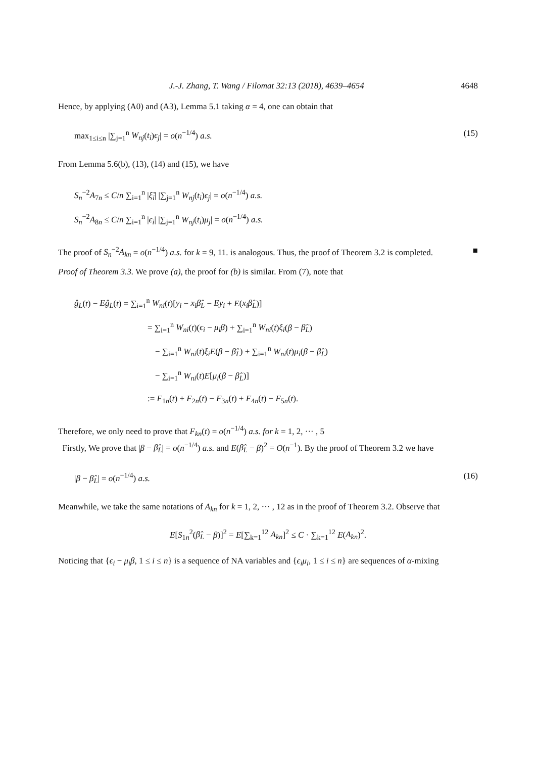J.-J. Zhang, T. Wang / Filomat 32:13 (2018), 4639–4654 4648
Hence, by applying (A0) and (A3), Lemma 5.1 taking α = 4, one can obtain that
max<sub>1≤i≤n</sub> |∑<sub>j=1</sub><sup>n</sup> W<sub>nj</sub>(t<sub>i</sub>)ϵ<sub>j</sub>| = o(n<sup>−1/4</sup>) a.s. (15)
From Lemma 5.6(b), (13), (14) and (15), we have
S<sub>n</sub><sup>−2</sup>A<sub>7n</sub> ≤ C/n ∑<sub>i=1</sub><sup>n</sup> |ξ̃<sub>i</sub>| |∑<sub>j=1</sub><sup>n</sup> W<sub>nj</sub>(t<sub>i</sub>)ϵ<sub>j</sub>| = o(n<sup>−1/4</sup>) a.s.
S<sub>n</sub><sup>−2</sup>A<sub>8n</sub> ≤ C/n ∑<sub>i=1</sub><sup>n</sup> |ϵ<sub>i</sub>| |∑<sub>j=1</sub><sup>n</sup> W<sub>nj</sub>(t<sub>i</sub>)μ<sub>j</sub>| = o(n<sup>−1/4</sup>) a.s.
The proof of S<sub>n</sub><sup>−2</sup>A<sub>kn</sub> = o(n<sup>−1/4</sup>) a.s. for k = 9, 11. is analogous. Thus, the proof of Theorem 3.2 is completed. ■
Proof of Theorem 3.3. We prove (a), the proof for (b) is similar. From (7), note that
ĝ<sub>L</sub>(t) − Eĝ<sub>L</sub>(t) = ∑<sub>i=1</sub><sup>n</sup> W<sub>ni</sub>(t)[y<sub>i</sub> − x<sub>i</sub>β̂<sub>L</sub> − Ey<sub>i</sub> + E(x<sub>i</sub>β̂<sub>L</sub>)]
= ∑<sub>i=1</sub><sup>n</sup> W<sub>ni</sub>(t)(ϵ<sub>i</sub> − μ<sub>i</sub>β) + ∑<sub>i=1</sub><sup>n</sup> W<sub>ni</sub>(t)ξ<sub>i</sub>(β − β̂<sub>L</sub>)
− ∑<sub>i=1</sub><sup>n</sup> W<sub>ni</sub>(t)ξ<sub>i</sub>E(β − β̂<sub>L</sub>) + ∑<sub>i=1</sub><sup>n</sup> W<sub>ni</sub>(t)μ<sub>i</sub>(β − β̂<sub>L</sub>)
− ∑<sub>i=1</sub><sup>n</sup> W<sub>ni</sub>(t)E[μ<sub>i</sub>(β − β̂<sub>L</sub>)]
:= F<sub>1n</sub>(t) + F<sub>2n</sub>(t) − F<sub>3n</sub>(t) + F<sub>4n</sub>(t) − F<sub>5n</sub>(t).
Therefore, we only need to prove that F<sub>kn</sub>(t) = o(n<sup>−1/4</sup>) a.s. for k = 1, 2, ··· , 5
Firstly, We prove that |β − β̂<sub>L</sub>| = o(n<sup>−1/4</sup>) a.s. and E(β̂<sub>L</sub> − β)<sup>2</sup> = O(n<sup>−1</sup>). By the proof of Theorem 3.2 we have
|β − β̂<sub>L</sub>| = o(n<sup>−1/4</sup>) a.s. (16)
Meanwhile, we take the same notations of A<sub>kn</sub> for k = 1, 2, ··· , 12 as in the proof of Theorem 3.2. Observe that
E[S<sub>1n</sub><sup>2</sup>(β̂<sub>L</sub> − β)]<sup>2</sup> = E[∑<sub>k=1</sub><sup>12</sup> A<sub>kn</sub>]<sup>2</sup> ≤ C · ∑<sub>k=1</sub><sup>12</sup> E(A<sub>kn</sub>)<sup>2</sup>.
Noticing that {ϵ<sub>i</sub> − μ<sub>i</sub>β, 1 ≤ i ≤ n} is a sequence of NA variables and {ϵ<sub>i</sub>μ<sub>i</sub>, 1 ≤ i ≤ n} are sequences of α-mixing